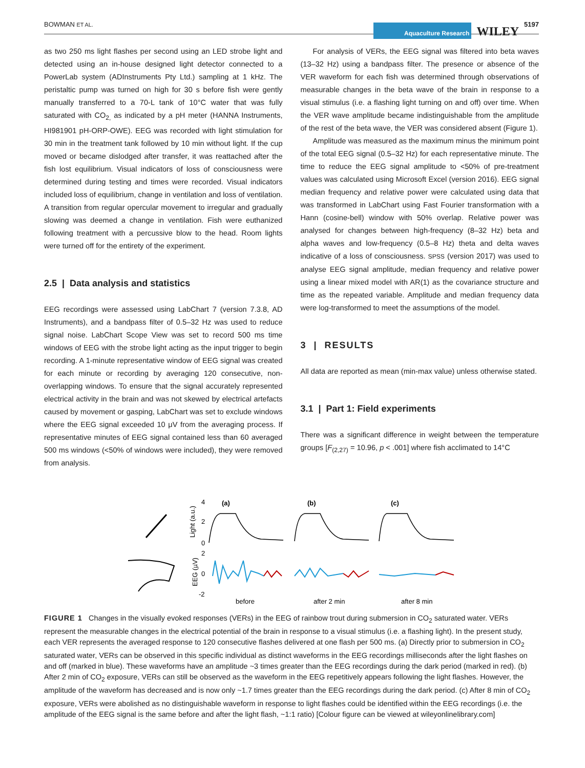BOWMAN ET AL.
Aquaculture Research WILEY 5197
as two 250 ms light flashes per second using an LED strobe light and detected using an in-house designed light detector connected to a PowerLab system (ADInstruments Pty Ltd.) sampling at 1 kHz. The peristaltic pump was turned on high for 30 s before fish were gently manually transferred to a 70-L tank of 10°C water that was fully saturated with CO<sub>2,</sub> as indicated by a pH meter (HANNA Instruments, HI981901 pH-ORP-OWE). EEG was recorded with light stimulation for 30 min in the treatment tank followed by 10 min without light. If the cup moved or became dislodged after transfer, it was reattached after the fish lost equilibrium. Visual indicators of loss of consciousness were determined during testing and times were recorded. Visual indicators included loss of equilibrium, change in ventilation and loss of ventilation. A transition from regular opercular movement to irregular and gradually slowing was deemed a change in ventilation. Fish were euthanized following treatment with a percussive blow to the head. Room lights were turned off for the entirety of the experiment.
2.5 | Data analysis and statistics
EEG recordings were assessed using LabChart 7 (version 7.3.8, AD Instruments), and a bandpass filter of 0.5–32 Hz was used to reduce signal noise. LabChart Scope View was set to record 500 ms time windows of EEG with the strobe light acting as the input trigger to begin recording. A 1-minute representative window of EEG signal was created for each minute or recording by averaging 120 consecutive, non-overlapping windows. To ensure that the signal accurately represented electrical activity in the brain and was not skewed by electrical artefacts caused by movement or gasping, LabChart was set to exclude windows where the EEG signal exceeded 10 μV from the averaging process. If representative minutes of EEG signal contained less than 60 averaged 500 ms windows (<50% of windows were included), they were removed from analysis.
For analysis of VERs, the EEG signal was filtered into beta waves (13–32 Hz) using a bandpass filter. The presence or absence of the VER waveform for each fish was determined through observations of measurable changes in the beta wave of the brain in response to a visual stimulus (i.e. a flashing light turning on and off) over time. When the VER wave amplitude became indistinguishable from the amplitude of the rest of the beta wave, the VER was considered absent (Figure 1).
Amplitude was measured as the maximum minus the minimum point of the total EEG signal (0.5–32 Hz) for each representative minute. The time to reduce the EEG signal amplitude to <50% of pre-treatment values was calculated using Microsoft Excel (version 2016). EEG signal median frequency and relative power were calculated using data that was transformed in LabChart using Fast Fourier transformation with a Hann (cosine-bell) window with 50% overlap. Relative power was analysed for changes between high-frequency (8–32 Hz) beta and alpha waves and low-frequency (0.5–8 Hz) theta and delta waves indicative of a loss of consciousness. SPSS (version 2017) was used to analyse EEG signal amplitude, median frequency and relative power using a linear mixed model with AR(1) as the covariance structure and time as the repeated variable. Amplitude and median frequency data were log-transformed to meet the assumptions of the model.
3 | RESULTS
All data are reported as mean (min-max value) unless otherwise stated.
3.1 | Part 1: Field experiments
There was a significant difference in weight between the temperature groups [F<sub>(2,27)</sub> = 10.96, p < .001] where fish acclimated to 14°C
Light (a.u.)
EEG (µV)
4
2
0
2
0
-2
(a)
(b)
(c)
before
after 2 min
after 8 min
FIGURE 1 Changes in the visually evoked responses (VERs) in the EEG of rainbow trout during submersion in CO<sub>2</sub> saturated water. VERs represent the measurable changes in the electrical potential of the brain in response to a visual stimulus (i.e. a flashing light). In the present study, each VER represents the averaged response to 120 consecutive flashes delivered at one flash per 500 ms. (a) Directly prior to submersion in CO<sub>2</sub> saturated water, VERs can be observed in this specific individual as distinct waveforms in the EEG recordings milliseconds after the light flashes on and off (marked in blue). These waveforms have an amplitude ~3 times greater than the EEG recordings during the dark period (marked in red). (b) After 2 min of CO<sub>2</sub> exposure, VERs can still be observed as the waveform in the EEG repetitively appears following the light flashes. However, the amplitude of the waveform has decreased and is now only ~1.7 times greater than the EEG recordings during the dark period. (c) After 8 min of CO<sub>2</sub> exposure, VERs were abolished as no distinguishable waveform in response to light flashes could be identified within the EEG recordings (i.e. the amplitude of the EEG signal is the same before and after the light flash, ~1:1 ratio) [Colour figure can be viewed at wileyonlinelibrary.com]